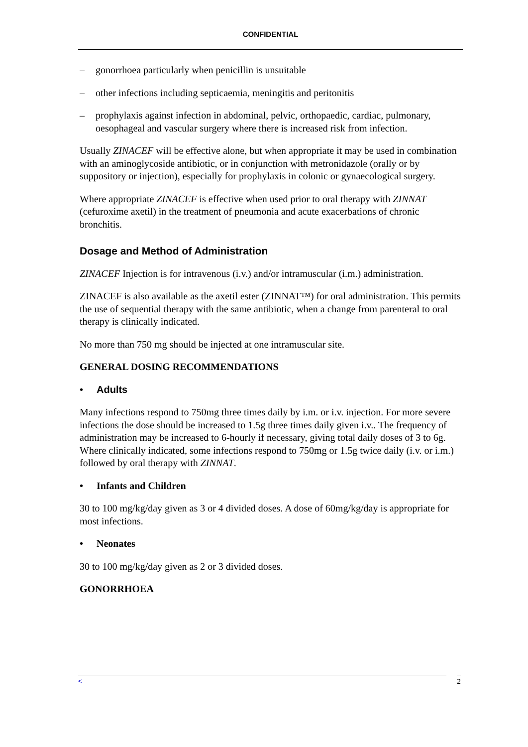CONFIDENTIAL
– gonorrhoea particularly when penicillin is unsuitable
– other infections including septicaemia, meningitis and peritonitis
– prophylaxis against infection in abdominal, pelvic, orthopaedic, cardiac, pulmonary, oesophageal and vascular surgery where there is increased risk from infection.
Usually ZINACEF will be effective alone, but when appropriate it may be used in combination with an aminoglycoside antibiotic, or in conjunction with metronidazole (orally or by suppository or injection), especially for prophylaxis in colonic or gynaecological surgery.
Where appropriate ZINACEF is effective when used prior to oral therapy with ZINNAT (cefuroxime axetil) in the treatment of pneumonia and acute exacerbations of chronic bronchitis.
Dosage and Method of Administration
ZINACEF Injection is for intravenous (i.v.) and/or intramuscular (i.m.) administration.
ZINACEF is also available as the axetil ester (ZINNAT™) for oral administration. This permits the use of sequential therapy with the same antibiotic, when a change from parenteral to oral therapy is clinically indicated.
No more than 750 mg should be injected at one intramuscular site.
GENERAL DOSING RECOMMENDATIONS
• Adults
Many infections respond to 750mg three times daily by i.m. or i.v. injection. For more severe infections the dose should be increased to 1.5g three times daily given i.v.. The frequency of administration may be increased to 6-hourly if necessary, giving total daily doses of 3 to 6g. Where clinically indicated, some infections respond to 750mg or 1.5g twice daily (i.v. or i.m.) followed by oral therapy with ZINNAT.
• Infants and Children
30 to 100 mg/kg/day given as 3 or 4 divided doses. A dose of 60mg/kg/day is appropriate for most infections.
• Neonates
30 to 100 mg/kg/day given as 2 or 3 divided doses.
GONORRHOEA
< 2